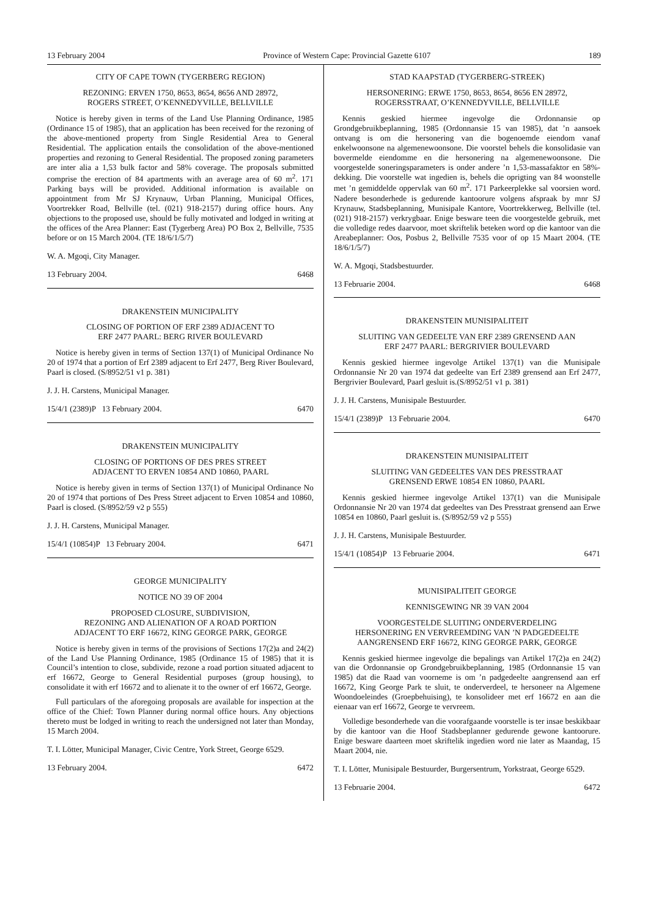13 February 2004 Province of Western Cape: Provincial Gazette 6107 189
CITY OF CAPE TOWN (TYGERBERG REGION)
REZONING: ERVEN 1750, 8653, 8654, 8656 AND 28972,
ROGERS STREET, O’KENNEDYVILLE, BELLVILLE
Notice is hereby given in terms of the Land Use Planning Ordinance, 1985 (Ordinance 15 of 1985), that an application has been received for the rezoning of the above-mentioned property from Single Residential Area to General Residential. The application entails the consolidation of the above-mentioned properties and rezoning to General Residential. The proposed zoning parameters are inter alia a 1,53 bulk factor and 58% coverage. The proposals submitted comprise the erection of 84 apartments with an average area of 60 m<sup>2</sup>. 171 Parking bays will be provided. Additional information is available on appointment from Mr SJ Krynauw, Urban Planning, Municipal Offices, Voortrekker Road, Bellville (tel. (021) 918-2157) during office hours. Any objections to the proposed use, should be fully motivated and lodged in writing at the offices of the Area Planner: East (Tygerberg Area) PO Box 2, Bellville, 7535 before or on 15 March 2004. (TE 18/6/1/5/7)
W. A. Mgoqi, City Manager.
13 February 2004. 6468
DRAKENSTEIN MUNICIPALITY
CLOSING OF PORTION OF ERF 2389 ADJACENT TO
ERF 2477 PAARL: BERG RIVER BOULEVARD
Notice is hereby given in terms of Section 137(1) of Municipal Ordinance No 20 of 1974 that a portion of Erf 2389 adjacent to Erf 2477, Berg River Boulevard, Paarl is closed. (S/8952/51 v1 p. 381)
J. J. H. Carstens, Municipal Manager.
15/4/1 (2389)P 13 February 2004. 6470
DRAKENSTEIN MUNICIPALITY
CLOSING OF PORTIONS OF DES PRES STREET
ADJACENT TO ERVEN 10854 AND 10860, PAARL
Notice is hereby given in terms of Section 137(1) of Municipal Ordinance No 20 of 1974 that portions of Des Press Street adjacent to Erven 10854 and 10860, Paarl is closed. (S/8952/59 v2 p 555)
J. J. H. Carstens, Municipal Manager.
15/4/1 (10854)P 13 February 2004. 6471
GEORGE MUNICIPALITY
NOTICE NO 39 OF 2004
PROPOSED CLOSURE, SUBDIVISION,
REZONING AND ALIENATION OF A ROAD PORTION
ADJACENT TO ERF 16672, KING GEORGE PARK, GEORGE
Notice is hereby given in terms of the provisions of Sections 17(2)a and 24(2) of the Land Use Planning Ordinance, 1985 (Ordinance 15 of 1985) that it is Council’s intention to close, subdivide, rezone a road portion situated adjacent to erf 16672, George to General Residential purposes (group housing), to consolidate it with erf 16672 and to alienate it to the owner of erf 16672, George.
Full particulars of the aforegoing proposals are available for inspection at the office of the Chief: Town Planner during normal office hours. Any objections thereto must be lodged in writing to reach the undersigned not later than Monday, 15 March 2004.
T. I. Lötter, Municipal Manager, Civic Centre, York Street, George 6529.
13 February 2004. 6472
STAD KAAPSTAD (TYGERBERG-STREEK)
HERSONERING: ERWE 1750, 8653, 8654, 8656 EN 28972,
ROGERSSTRAAT, O’KENNEDYVILLE, BELLVILLE
Kennis geskied hiermee ingevolge die Ordonnansie op Grondgebruikbeplanning, 1985 (Ordonnansie 15 van 1985), dat ’n aansoek ontvang is om die hersonering van die bogenoemde eiendom vanaf enkelwoonsone na algemenewoonsone. Die voorstel behels die konsolidasie van bovermelde eiendomme en die hersonering na algemenewoonsone. Die voorgestelde soneringsparameters is onder andere ’n 1,53-massafaktor en 58%-dekking. Die voorstelle wat ingedien is, behels die oprigting van 84 woonstelle met ’n gemiddelde oppervlak van 60 m<sup>2</sup>. 171 Parkeerplekke sal voorsien word. Nadere besonderhede is gedurende kantoorure volgens afspraak by mnr SJ Krynauw, Stadsbeplanning, Munisipale Kantore, Voortrekkerweg, Bellville (tel. (021) 918-2157) verkrygbaar. Enige besware teen die voorgestelde gebruik, met die volledige redes daarvoor, moet skriftelik beteken word op die kantoor van die Areabeplanner: Oos, Posbus 2, Bellville 7535 voor of op 15 Maart 2004. (TE 18/6/1/5/7)
W. A. Mgoqi, Stadsbestuurder.
13 Februarie 2004. 6468
DRAKENSTEIN MUNISIPALITEIT
SLUITING VAN GEDEELTE VAN ERF 2389 GRENSEND AAN
ERF 2477 PAARL: BERGRIVIER BOULEVARD
Kennis geskied hiermee ingevolge Artikel 137(1) van die Munisipale Ordonnansie Nr 20 van 1974 dat gedeelte van Erf 2389 grensend aan Erf 2477, Bergrivier Boulevard, Paarl gesluit is.(S/8952/51 v1 p. 381)
J. J. H. Carstens, Munisipale Bestuurder.
15/4/1 (2389)P 13 Februarie 2004. 6470
DRAKENSTEIN MUNISIPALITEIT
SLUITING VAN GEDEELTES VAN DES PRESSTRAAT
GRENSEND ERWE 10854 EN 10860, PAARL
Kennis geskied hiermee ingevolge Artikel 137(1) van die Munisipale Ordonnansie Nr 20 van 1974 dat gedeeltes van Des Presstraat grensend aan Erwe 10854 en 10860, Paarl gesluit is. (S/8952/59 v2 p 555)
J. J. H. Carstens, Munisipale Bestuurder.
15/4/1 (10854)P 13 Februarie 2004. 6471
MUNISIPALITEIT GEORGE
KENNISGEWING NR 39 VAN 2004
VOORGESTELDE SLUITING ONDERVERDELING
HERSONERING EN VERVREEMDING VAN ’N PADGEDEELTE
AANGRENSEND ERF 16672, KING GEORGE PARK, GEORGE
Kennis geskied hiermee ingevolge die bepalings van Artikel 17(2)a en 24(2) van die Ordonnansie op Grondgebruikbeplanning, 1985 (Ordonnansie 15 van 1985) dat die Raad van voorneme is om ’n padgedeelte aangrensend aan erf 16672, King George Park te sluit, te onderverdeel, te hersoneer na Algemene Woondoeleindes (Groepbehuising), te konsolideer met erf 16672 en aan die eienaar van erf 16672, George te vervreem.
Volledige besonderhede van die voorafgaande voorstelle is ter insae beskikbaar by die kantoor van die Hoof Stadsbeplanner gedurende gewone kantoorure. Enige besware daarteen moet skriftelik ingedien word nie later as Maandag, 15 Maart 2004, nie.
T. I. Lötter, Munisipale Bestuurder, Burgersentrum, Yorkstraat, George 6529.
13 Februarie 2004. 6472